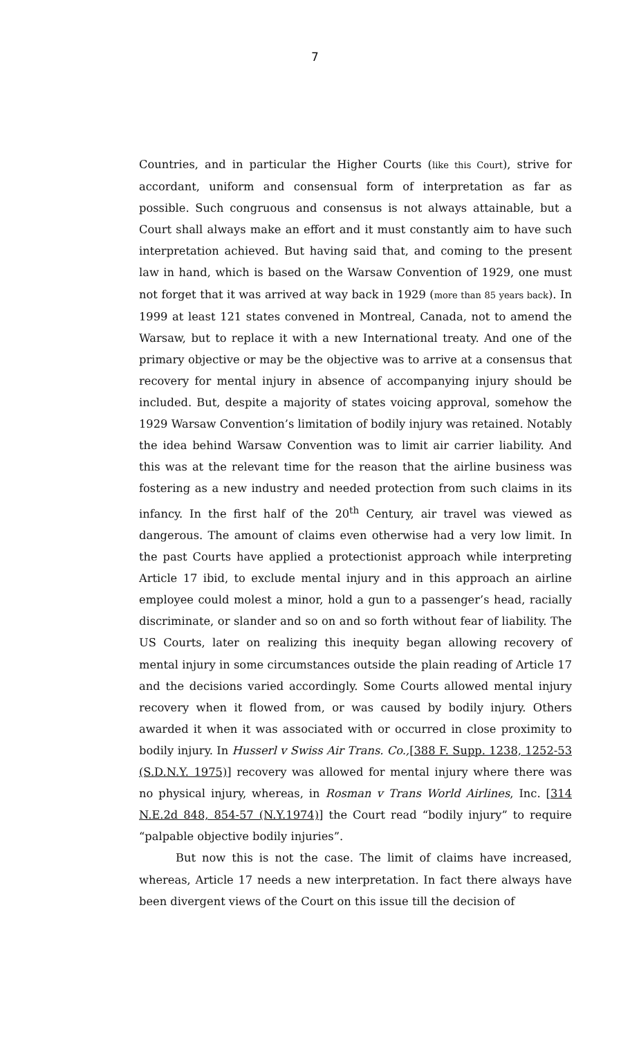7
Countries, and in particular the Higher Courts (like this Court), strive for accordant, uniform and consensual form of interpretation as far as possible. Such congruous and consensus is not always attainable, but a Court shall always make an effort and it must constantly aim to have such interpretation achieved. But having said that, and coming to the present law in hand, which is based on the Warsaw Convention of 1929, one must not forget that it was arrived at way back in 1929 (more than 85 years back). In 1999 at least 121 states convened in Montreal, Canada, not to amend the Warsaw, but to replace it with a new International treaty. And one of the primary objective or may be the objective was to arrive at a consensus that recovery for mental injury in absence of accompanying injury should be included. But, despite a majority of states voicing approval, somehow the 1929 Warsaw Convention’s limitation of bodily injury was retained. Notably the idea behind Warsaw Convention was to limit air carrier liability. And this was at the relevant time for the reason that the airline business was fostering as a new industry and needed protection from such claims in its infancy. In the first half of the 20<sup>th</sup> Century, air travel was viewed as dangerous. The amount of claims even otherwise had a very low limit. In the past Courts have applied a protectionist approach while interpreting Article 17 ibid, to exclude mental injury and in this approach an airline employee could molest a minor, hold a gun to a passenger’s head, racially discriminate, or slander and so on and so forth without fear of liability. The US Courts, later on realizing this inequity began allowing recovery of mental injury in some circumstances outside the plain reading of Article 17 and the decisions varied accordingly. Some Courts allowed mental injury recovery when it flowed from, or was caused by bodily injury. Others awarded it when it was associated with or occurred in close proximity to bodily injury. In Husserl v Swiss Air Trans. Co.,[388 F. Supp. 1238, 1252-53 (S.D.N.Y. 1975)] recovery was allowed for mental injury where there was no physical injury, whereas, in Rosman v Trans World Airlines, Inc. [314 N.E.2d 848, 854-57 (N.Y.1974)] the Court read “bodily injury” to require “palpable objective bodily injuries”.
But now this is not the case. The limit of claims have increased, whereas, Article 17 needs a new interpretation. In fact there always have been divergent views of the Court on this issue till the decision of